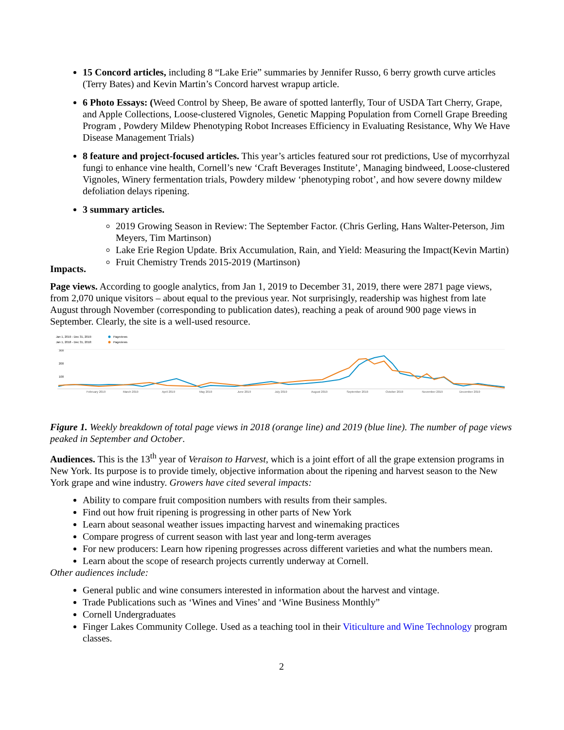15 Concord articles, including 8 “Lake Erie” summaries by Jennifer Russo, 6 berry growth curve articles (Terry Bates) and Kevin Martin’s Concord harvest wrapup article.
6 Photo Essays: (Weed Control by Sheep, Be aware of spotted lanterfly, Tour of USDA Tart Cherry, Grape, and Apple Collections, Loose-clustered Vignoles, Genetic Mapping Population from Cornell Grape Breeding Program , Powdery Mildew Phenotyping Robot Increases Efficiency in Evaluating Resistance, Why We Have Disease Management Trials)
8 feature and project-focused articles. This year’s articles featured sour rot predictions, Use of mycorrhyzal fungi to enhance vine health, Cornell’s new ‘Craft Beverages Institute’, Managing bindweed, Loose-clustered Vignoles, Winery fermentation trials, Powdery mildew ‘phenotyping robot’, and how severe downy mildew defoliation delays ripening.
3 summary articles.
2019 Growing Season in Review: The September Factor. (Chris Gerling, Hans Walter-Peterson, Jim Meyers, Tim Martinson)
Lake Erie Region Update. Brix Accumulation, Rain, and Yield: Measuring the Impact(Kevin Martin)
Fruit Chemistry Trends 2015-2019 (Martinson)
Impacts.
Page views. According to google analytics, from Jan 1, 2019 to December 31, 2019, there were 2871 page views, from 2,070 unique visitors – about equal to the previous year. Not surprisingly, readership was highest from late August through November (corresponding to publication dates), reaching a peak of around 900 page views in September. Clearly, the site is a well-used resource.
Jan 1, 2019 - Dec 31, 2019:
Pageviews
Jan 1, 2018 - Dec 31, 2018:
Pageviews
300
200
100
February 2019
March 2019
April 2019
May 2019
June 2019
July 2019
August 2019
September 2019
October 2019
November 2019
December 2019
Figure 1. Weekly breakdown of total page views in 2018 (orange line) and 2019 (blue line). The number of page views peaked in September and October.
Audiences. This is the 13<sup>th</sup> year of Veraison to Harvest, which is a joint effort of all the grape extension programs in New York. Its purpose is to provide timely, objective information about the ripening and harvest season to the New York grape and wine industry. Growers have cited several impacts:
Ability to compare fruit composition numbers with results from their samples.
Find out how fruit ripening is progressing in other parts of New York
Learn about seasonal weather issues impacting harvest and winemaking practices
Compare progress of current season with last year and long-term averages
For new producers: Learn how ripening progresses across different varieties and what the numbers mean.
Learn about the scope of research projects currently underway at Cornell.
Other audiences include:
General public and wine consumers interested in information about the harvest and vintage.
Trade Publications such as ‘Wines and Vines’ and ‘Wine Business Monthly”
Cornell Undergraduates
Finger Lakes Community College. Used as a teaching tool in their Viticulture and Wine Technology program classes.
2